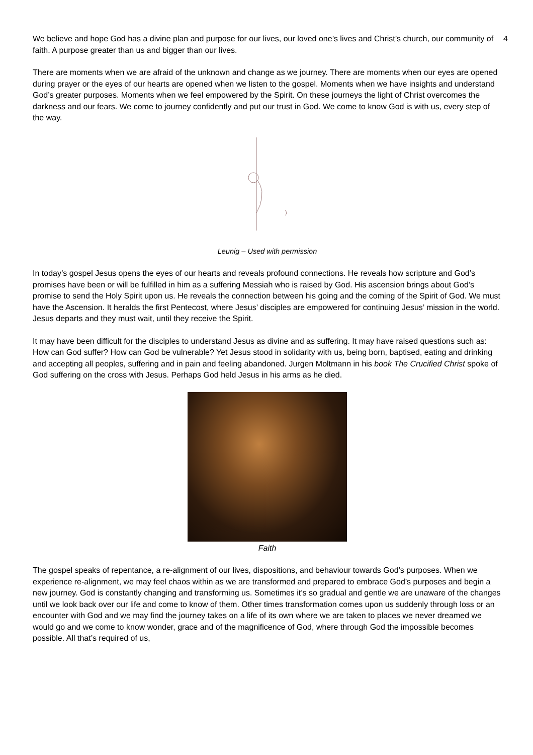4
We believe and hope God has a divine plan and purpose for our lives, our loved one’s lives and Christ’s church, our community of faith. A purpose greater than us and bigger than our lives.
There are moments when we are afraid of the unknown and change as we journey. There are moments when our eyes are opened during prayer or the eyes of our hearts are opened when we listen to the gospel. Moments when we have insights and understand God’s greater purposes. Moments when we feel empowered by the Spirit. On these journeys the light of Christ overcomes the darkness and our fears. We come to journey confidently and put our trust in God. We come to know God is with us, every step of the way.
Leunig – Used with permission
In today’s gospel Jesus opens the eyes of our hearts and reveals profound connections. He reveals how scripture and God’s promises have been or will be fulfilled in him as a suffering Messiah who is raised by God. His ascension brings about God’s promise to send the Holy Spirit upon us. He reveals the connection between his going and the coming of the Spirit of God. We must have the Ascension. It heralds the first Pentecost, where Jesus’ disciples are empowered for continuing Jesus’ mission in the world. Jesus departs and they must wait, until they receive the Spirit.
It may have been difficult for the disciples to understand Jesus as divine and as suffering. It may have raised questions such as: How can God suffer? How can God be vulnerable? Yet Jesus stood in solidarity with us, being born, baptised, eating and drinking and accepting all peoples, suffering and in pain and feeling abandoned. Jurgen Moltmann in his book The Crucified Christ spoke of God suffering on the cross with Jesus. Perhaps God held Jesus in his arms as he died.
Faith
The gospel speaks of repentance, a re-alignment of our lives, dispositions, and behaviour towards God’s purposes. When we experience re-alignment, we may feel chaos within as we are transformed and prepared to embrace God’s purposes and begin a new journey. God is constantly changing and transforming us. Sometimes it’s so gradual and gentle we are unaware of the changes until we look back over our life and come to know of them. Other times transformation comes upon us suddenly through loss or an encounter with God and we may find the journey takes on a life of its own where we are taken to places we never dreamed we would go and we come to know wonder, grace and of the magnificence of God, where through God the impossible becomes possible. All that’s required of us,